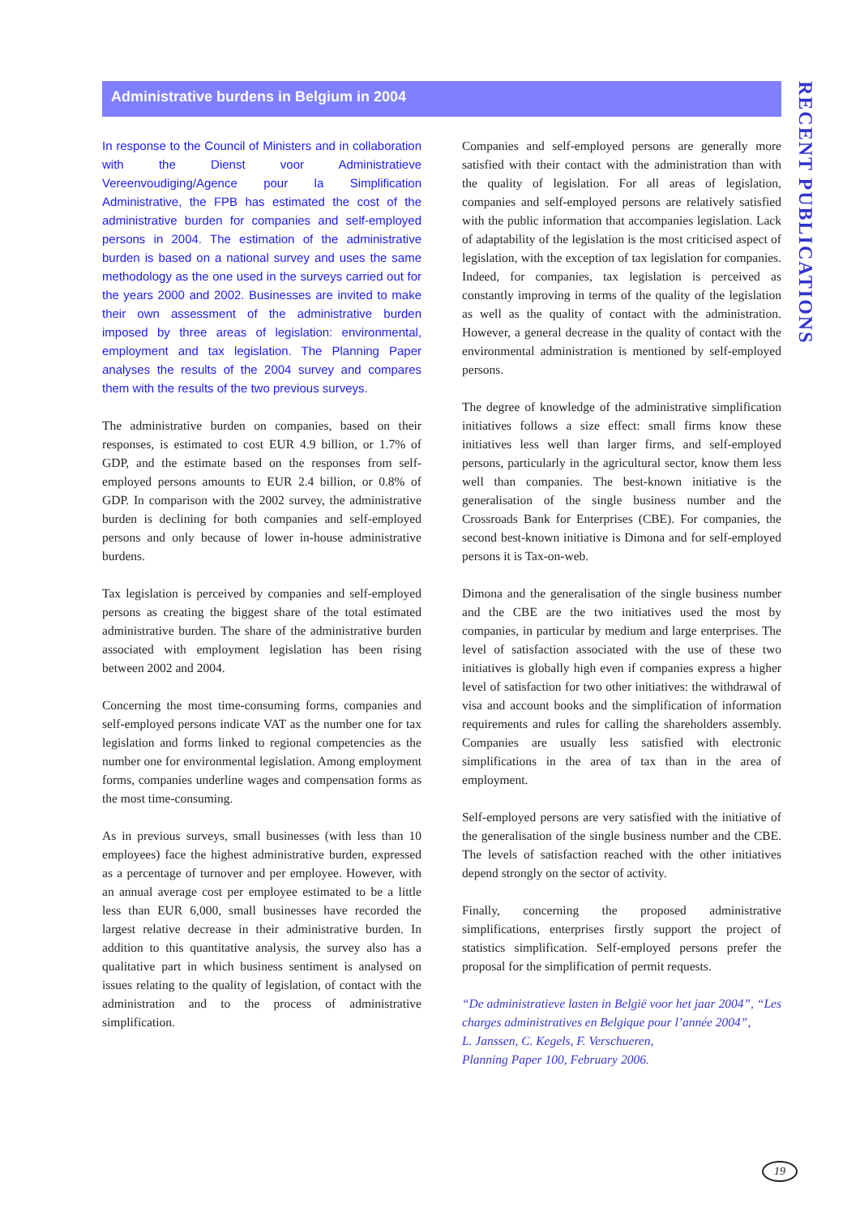Administrative burdens in Belgium in 2004
RECENT PUBLICATIONS
In response to the Council of Ministers and in collaboration with the Dienst voor Administratieve Vereenvoudiging/Agence pour la Simplification Administrative, the FPB has estimated the cost of the administrative burden for companies and self-employed persons in 2004. The estimation of the administrative burden is based on a national survey and uses the same methodology as the one used in the surveys carried out for the years 2000 and 2002. Businesses are invited to make their own assessment of the administrative burden imposed by three areas of legislation: environmental, employment and tax legislation. The Planning Paper analyses the results of the 2004 survey and compares them with the results of the two previous surveys.
The administrative burden on companies, based on their responses, is estimated to cost EUR 4.9 billion, or 1.7% of GDP, and the estimate based on the responses from self-employed persons amounts to EUR 2.4 billion, or 0.8% of GDP. In comparison with the 2002 survey, the administrative burden is declining for both companies and self-employed persons and only because of lower in-house administrative burdens.
Tax legislation is perceived by companies and self-employed persons as creating the biggest share of the total estimated administrative burden. The share of the administrative burden associated with employment legislation has been rising between 2002 and 2004.
Concerning the most time-consuming forms, companies and self-employed persons indicate VAT as the number one for tax legislation and forms linked to regional competencies as the number one for environmental legislation. Among employment forms, companies underline wages and compensation forms as the most time-consuming.
As in previous surveys, small businesses (with less than 10 employees) face the highest administrative burden, expressed as a percentage of turnover and per employee. However, with an annual average cost per employee estimated to be a little less than EUR 6,000, small businesses have recorded the largest relative decrease in their administrative burden. In addition to this quantitative analysis, the survey also has a qualitative part in which business sentiment is analysed on issues relating to the quality of legislation, of contact with the administration and to the process of administrative simplification.
Companies and self-employed persons are generally more satisfied with their contact with the administration than with the quality of legislation. For all areas of legislation, companies and self-employed persons are relatively satisfied with the public information that accompanies legislation. Lack of adaptability of the legislation is the most criticised aspect of legislation, with the exception of tax legislation for companies. Indeed, for companies, tax legislation is perceived as constantly improving in terms of the quality of the legislation as well as the quality of contact with the administration. However, a general decrease in the quality of contact with the environmental administration is mentioned by self-employed persons.
The degree of knowledge of the administrative simplification initiatives follows a size effect: small firms know these initiatives less well than larger firms, and self-employed persons, particularly in the agricultural sector, know them less well than companies. The best-known initiative is the generalisation of the single business number and the Crossroads Bank for Enterprises (CBE). For companies, the second best-known initiative is Dimona and for self-employed persons it is Tax-on-web.
Dimona and the generalisation of the single business number and the CBE are the two initiatives used the most by companies, in particular by medium and large enterprises. The level of satisfaction associated with the use of these two initiatives is globally high even if companies express a higher level of satisfaction for two other initiatives: the withdrawal of visa and account books and the simplification of information requirements and rules for calling the shareholders assembly. Companies are usually less satisfied with electronic simplifications in the area of tax than in the area of employment.
Self-employed persons are very satisfied with the initiative of the generalisation of the single business number and the CBE. The levels of satisfaction reached with the other initiatives depend strongly on the sector of activity.
Finally, concerning the proposed administrative simplifications, enterprises firstly support the project of statistics simplification. Self-employed persons prefer the proposal for the simplification of permit requests.
“De administratieve lasten in België voor het jaar 2004”, “Les charges administratives en Belgique pour l’année 2004”,
L. Janssen, C. Kegels, F. Verschueren,
Planning Paper 100, February 2006.
19